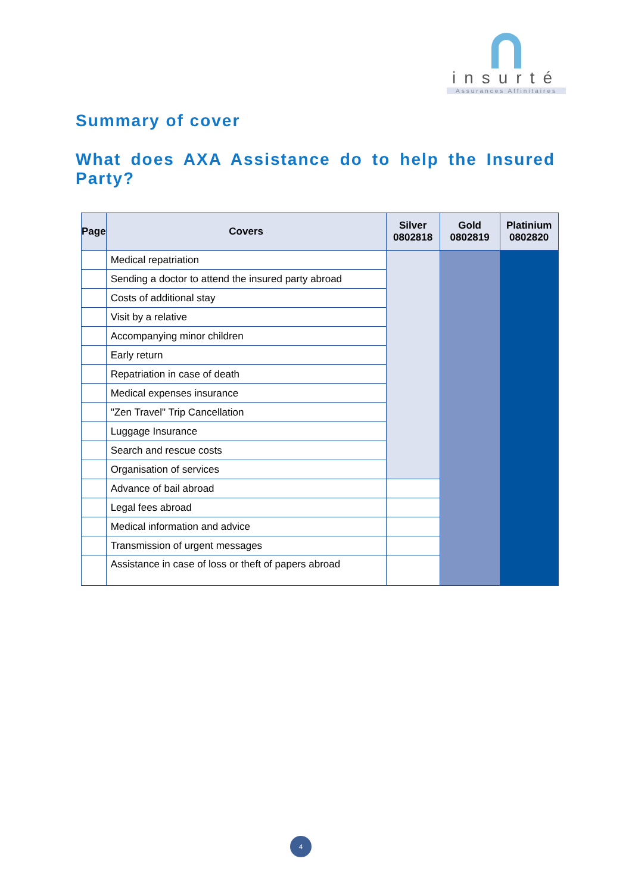insurté
Assurances Affinitaires
Summary of cover
What does AXA Assistance do to help the Insured Party?
| Page | Covers | Silver 0802818 | Gold 0802819 | Platinium 0802820 |
| --- | --- | --- | --- | --- |
| | Medical repatriation | | | |
| | Sending a doctor to attend the insured party abroad | | | |
| | Costs of additional stay | | | |
| | Visit by a relative | | | |
| | Accompanying minor children | | | |
| | Early return | | | |
| | Repatriation in case of death | | | |
| | Medical expenses insurance | | | |
| | "Zen Travel" Trip Cancellation | | | |
| | Luggage Insurance | | | |
| | Search and rescue costs | | | |
| | Organisation of services | | | |
| | Advance of bail abroad | | | |
| | Legal fees abroad | | | |
| | Medical information and advice | | | |
| | Transmission of urgent messages | | | |
| | Assistance in case of loss or theft of papers abroad | | | |
4